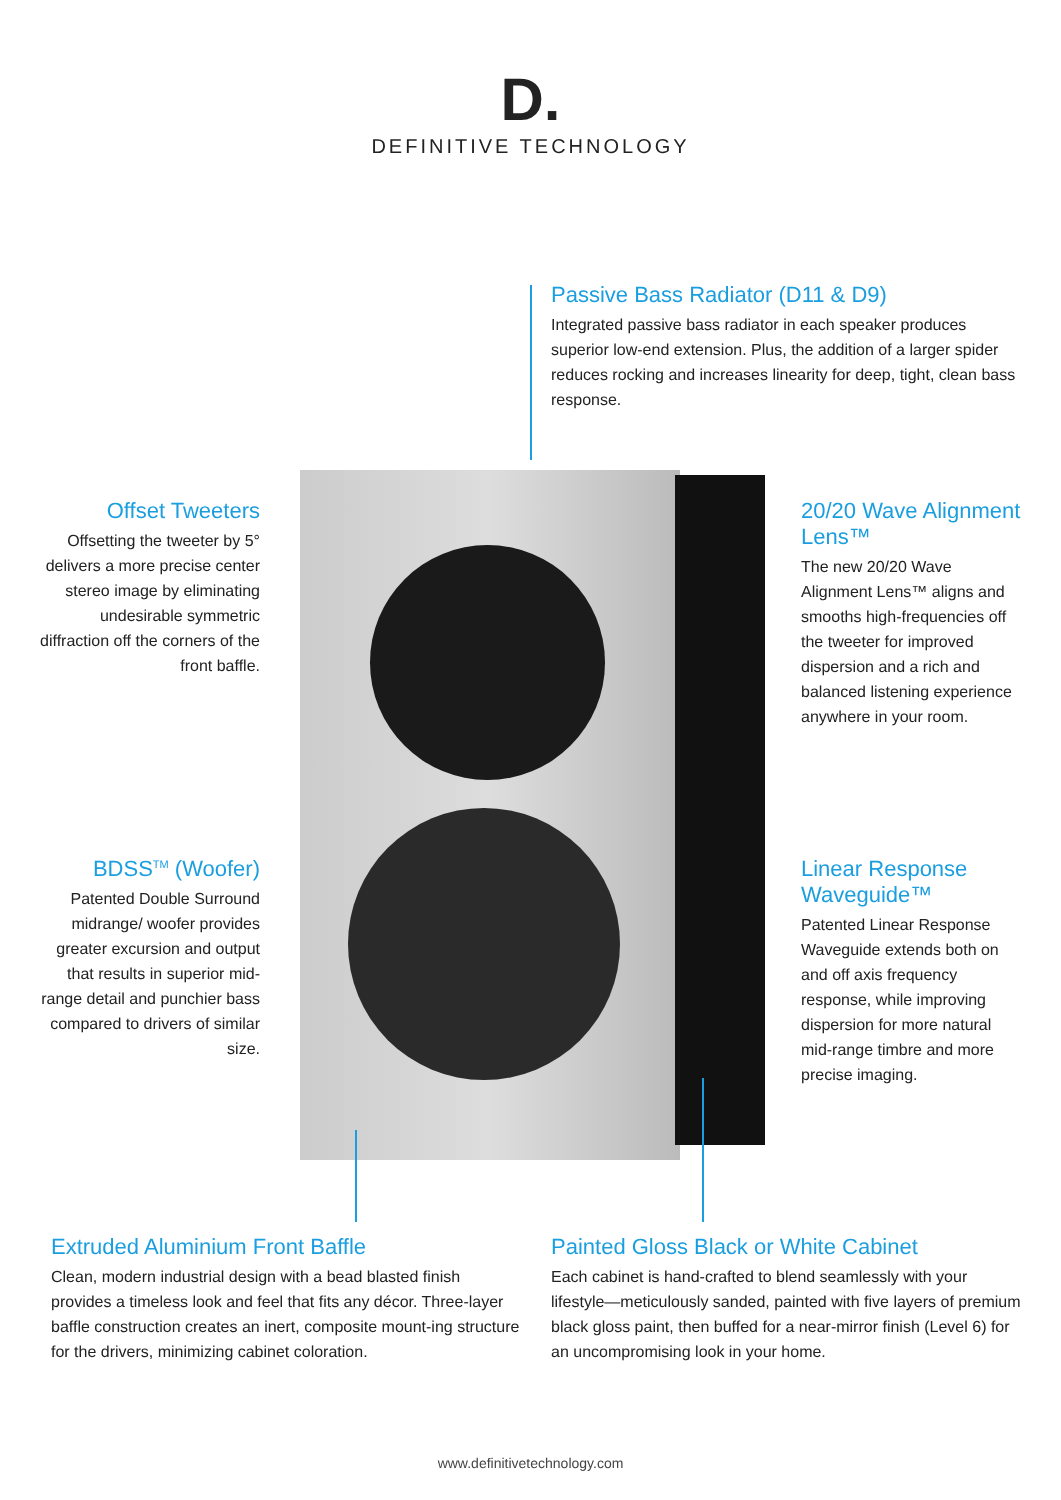D.
DEFINITIVE TECHNOLOGY
Passive Bass Radiator (D11 & D9)
Integrated passive bass radiator in each speaker produces superior low-end extension. Plus, the addition of a larger spider reduces rocking and increases linearity for deep, tight, clean bass response.
Offset Tweeters
Offsetting the tweeter by 5° delivers a more precise center stereo image by eliminating undesirable symmetric diffraction off the corners of the front baffle.
20/20 Wave Alignment Lens™
The new 20/20 Wave Alignment Lens™ aligns and smooths high-frequencies off the tweeter for improved dispersion and a rich and balanced listening experience anywhere in your room.
BDSS<sup>TM</sup> (Woofer)
Patented Double Surround midrange/ woofer provides greater excursion and output that results in superior mid-range detail and punchier bass compared to drivers of similar size.
Linear Response Waveguide™
Patented Linear Response Waveguide extends both on and off axis frequency response, while improving dispersion for more natural mid-range timbre and more precise imaging.
Extruded Aluminium Front Baffle
Clean, modern industrial design with a bead blasted finish provides a timeless look and feel that fits any décor. Three-layer baffle construction creates an inert, composite mount-ing structure for the drivers, minimizing cabinet coloration.
Painted Gloss Black or White Cabinet
Each cabinet is hand-crafted to blend seamlessly with your lifestyle—meticulously sanded, painted with five layers of premium black gloss paint, then buffed for a near-mirror finish (Level 6) for an uncompromising look in your home.
www.definitivetechnology.com